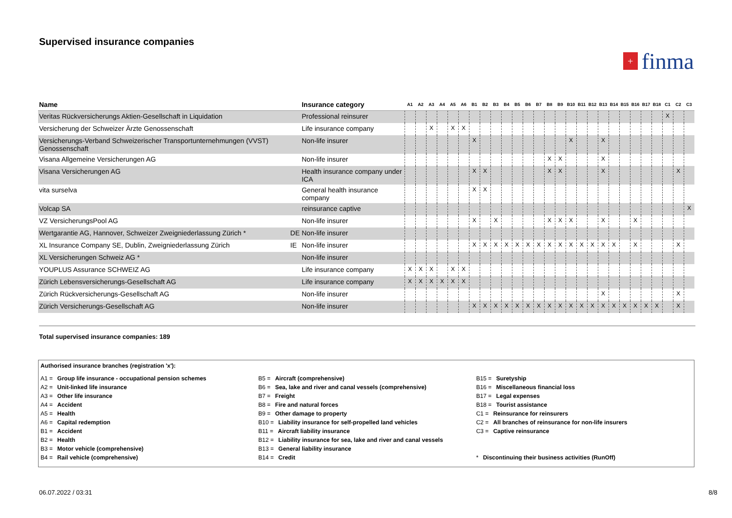Supervised insurance companies
+ finma
| Name | | Insurance category | A1 | A2 | A3 | A4 | A5 | A6 | B1 | B2 | B3 | B4 | B5 | B6 | B7 | B8 | B9 | B10 | B11 | B12 | B13 | B14 | B15 | B16 | B17 | B18 | C1 | C2 | C3 |
| --- | --- | --- | --- | --- | --- | --- | --- | --- | --- | --- | --- | --- | --- | --- | --- | --- | --- | --- | --- | --- | --- | --- | --- | --- | --- | --- | --- | --- | --- |
| Veritas Rückversicherungs Aktien-Gesellschaft in Liquidation | | Professional reinsurer | | | | | | | | | | | | | | | | | | | | | | | | | X | | |
| Versicherung der Schweizer Ärzte Genossenschaft | | Life insurance company | | | X | | X | X | | | | | | | | | | | | | | | | | | | | | |
| Versicherungs-Verband Schweizerischer Transportunternehmungen (VVST) Genossenschaft | | Non-life insurer | | | | | | | X | | | | | | | | | X | | | X | | | | | | | | |
| Visana Allgemeine Versicherungen AG | | Non-life insurer | | | | | | | | | | | | | | X | X | | | | X | | | | | | | | |
| Visana Versicherungen AG | | Health insurance company under ICA | | | | | | | X | X | | | | | | X | X | | | | X | | | | | | | X | |
| vita surselva | | General health insurance company | | | | | | | X | X | | | | | | | | | | | | | | | | | | | |
| Volcap SA | | reinsurance captive | | | | | | | | | | | | | | | | | | | | | | | | | | | X |
| VZ VersicherungsPool AG | | Non-life insurer | | | | | | | X | | X | | | | | X | X | X | | | X | | | X | | | | | |
| Wertgarantie AG, Hannover, Schweizer Zweigniederlassung Zürich * | DE | Non-life insurer | | | | | | | | | | | | | | | | | | | | | | | | | | | |
| XL Insurance Company SE, Dublin, Zweigniederlassung Zürich | IE | Non-life insurer | | | | | | | X | X | X | X | X | X | X | X | X | X | X | X | X | X | | X | | | | X | |
| XL Versicherungen Schweiz AG * | | Non-life insurer | | | | | | | | | | | | | | | | | | | | | | | | | | | |
| YOUPLUS Assurance SCHWEIZ AG | | Life insurance company | X | X | X | | X | X | | | | | | | | | | | | | | | | | | | | | |
| Zürich Lebensversicherungs-Gesellschaft AG | | Life insurance company | X | X | X | X | X | X | | | | | | | | | | | | | | | | | | | | | |
| Zürich Rückversicherungs-Gesellschaft AG | | Non-life insurer | | | | | | | | | | | | | | | | | | | X | | | | | | | X | |
| Zürich Versicherungs-Gesellschaft AG | | Non-life insurer | | | | | | | X | X | X | X | X | X | X | X | X | X | X | X | X | X | X | X | X | X | | X | |
Total supervised insurance companies: 189
Authorised insurance branches (registration 'x'):
A1 = Group life insurance - occupational pension schemes
A2 = Unit-linked life insurance
A3 = Other life insurance
A4 = Accident
A5 = Health
A6 = Capital redemption
B1 = Accident
B2 = Health
B3 = Motor vehicle (comprehensive)
B4 = Rail vehicle (comprehensive)
B5 = Aircraft (comprehensive)
B6 = Sea, lake and river and canal vessels (comprehensive)
B7 = Freight
B8 = Fire and natural forces
B9 = Other damage to property
B10 = Liability insurance for self-propelled land vehicles
B11 = Aircraft liability insurance
B12 = Liability insurance for sea, lake and river and canal vessels
B13 = General liability insurance
B14 = Credit
B15 = Suretyship
B16 = Miscellaneous financial loss
B17 = Legal expenses
B18 = Tourist assistance
C1 = Reinsurance for reinsurers
C2 = All branches of reinsurance for non-life insurers
C3 = Captive reinsurance
* Discontinuing their business activities (RunOff)
06.07.2022 / 03:31 8/8